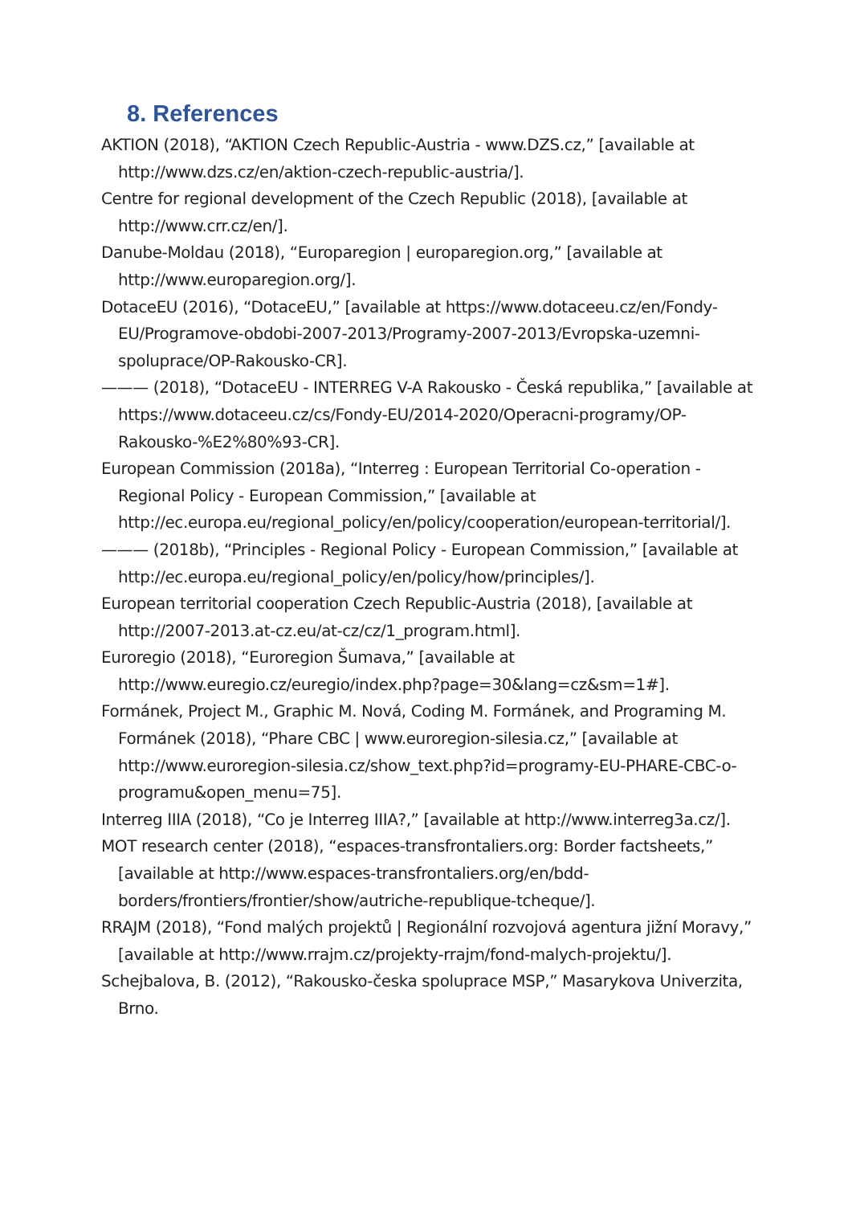8. References
AKTION (2018), “AKTION Czech Republic-Austria - www.DZS.cz,” [available at http://www.dzs.cz/en/aktion-czech-republic-austria/].
Centre for regional development of the Czech Republic (2018), [available at http://www.crr.cz/en/].
Danube-Moldau (2018), “Europaregion | europaregion.org,” [available at http://www.europaregion.org/].
DotaceEU (2016), “DotaceEU,” [available at https://www.dotaceeu.cz/en/Fondy-EU/Programove-obdobi-2007-2013/Programy-2007-2013/Evropska-uzemni-spoluprace/OP-Rakousko-CR].
——— (2018), “DotaceEU - INTERREG V-A Rakousko - Česká republika,” [available at https://www.dotaceeu.cz/cs/Fondy-EU/2014-2020/Operacni-programy/OP-Rakousko-%E2%80%93-CR].
European Commission (2018a), “Interreg : European Territorial Co-operation - Regional Policy - European Commission,” [available at http://ec.europa.eu/regional_policy/en/policy/cooperation/european-territorial/].
——— (2018b), “Principles - Regional Policy - European Commission,” [available at http://ec.europa.eu/regional_policy/en/policy/how/principles/].
European territorial cooperation Czech Republic-Austria (2018), [available at http://2007-2013.at-cz.eu/at-cz/cz/1_program.html].
Euroregio (2018), “Euroregion Šumava,” [available at http://www.euregio.cz/euregio/index.php?page=30&lang=cz&sm=1#].
Formánek, Project M., Graphic M. Nová, Coding M. Formánek, and Programing M. Formánek (2018), “Phare CBC | www.euroregion-silesia.cz,” [available at http://www.euroregion-silesia.cz/show_text.php?id=programy-EU-PHARE-CBC-o-programu&open_menu=75].
Interreg IIIA (2018), “Co je Interreg IIIA?,” [available at http://www.interreg3a.cz/].
MOT research center (2018), “espaces-transfrontaliers.org: Border factsheets,” [available at http://www.espaces-transfrontaliers.org/en/bdd-borders/frontiers/frontier/show/autriche-republique-tcheque/].
RRAJM (2018), “Fond malých projektů | Regionální rozvojová agentura jižní Moravy,” [available at http://www.rrajm.cz/projekty-rrajm/fond-malych-projektu/].
Schejbalova, B. (2012), “Rakousko-česka spoluprace MSP,” Masarykova Univerzita, Brno.